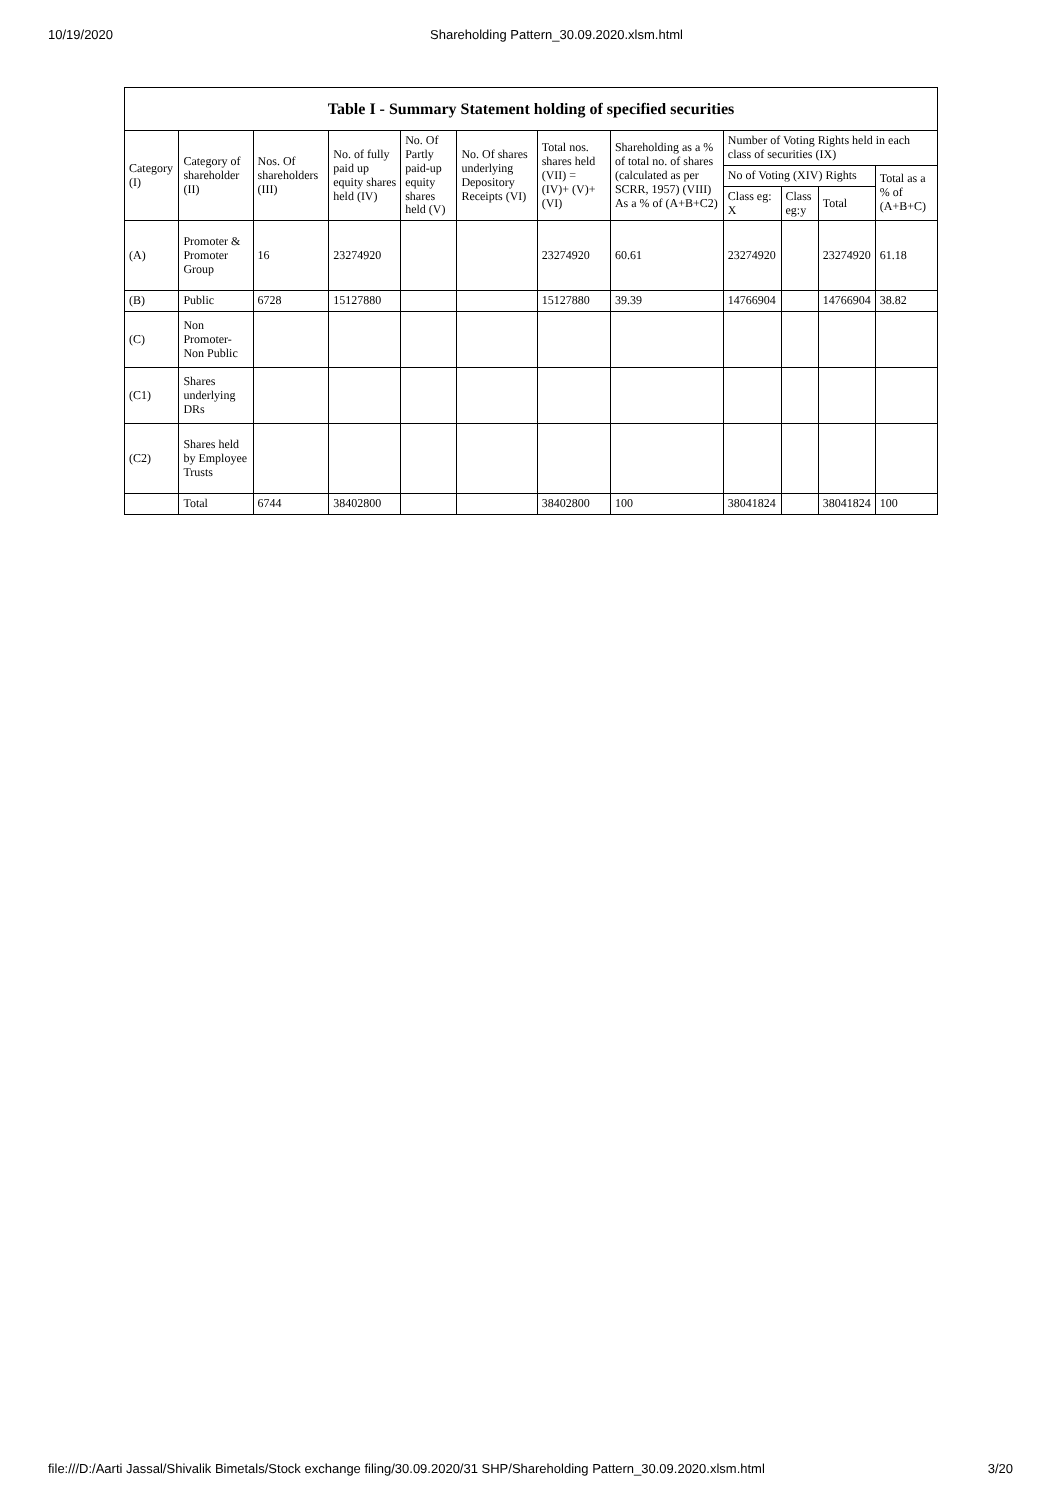10/19/2020 Shareholding Pattern_30.09.2020.xlsm.html
| Table I - Summary Statement holding of specified securities | | | | | | | | | | | |
| --- | --- | --- | --- | --- | --- | --- | --- | --- | --- | --- | --- |
| Category (I) | Category of shareholder (II) | Nos. Of shareholders (III) | No. of fully paid up equity shares held (IV) | No. Of Partly paid-up equity shares held (V) | No. Of shares underlying Depository Receipts (VI) | Total nos. shares held (VII) = (IV)+ (V)+ (VI) | Shareholding as a % of total no. of shares (calculated as per SCRR, 1957) (VIII) As a % of (A+B+C2) | Number of Voting Rights held in each class of securities (IX) | | | |
| | | | | | | | | No of Voting (XIV) Rights | | | Total as a % of (A+B+C) |
| | | | | | | | | Class eg: X | Class eg:y | Total | |
| (A) | Promoter & Promoter Group | 16 | 23274920 | | | 23274920 | 60.61 | 23274920 | | 23274920 | 61.18 |
| (B) | Public | 6728 | 15127880 | | | 15127880 | 39.39 | 14766904 | | 14766904 | 38.82 |
| (C) | Non Promoter- Non Public | | | | | | | | | | |
| (C1) | Shares underlying DRs | | | | | | | | | | |
| (C2) | Shares held by Employee Trusts | | | | | | | | | | |
| | Total | 6744 | 38402800 | | | 38402800 | 100 | 38041824 | | 38041824 | 100 |
file:///D:/Aarti Jassal/Shivalik Bimetals/Stock exchange filing/30.09.2020/31 SHP/Shareholding Pattern_30.09.2020.xlsm.html 3/20